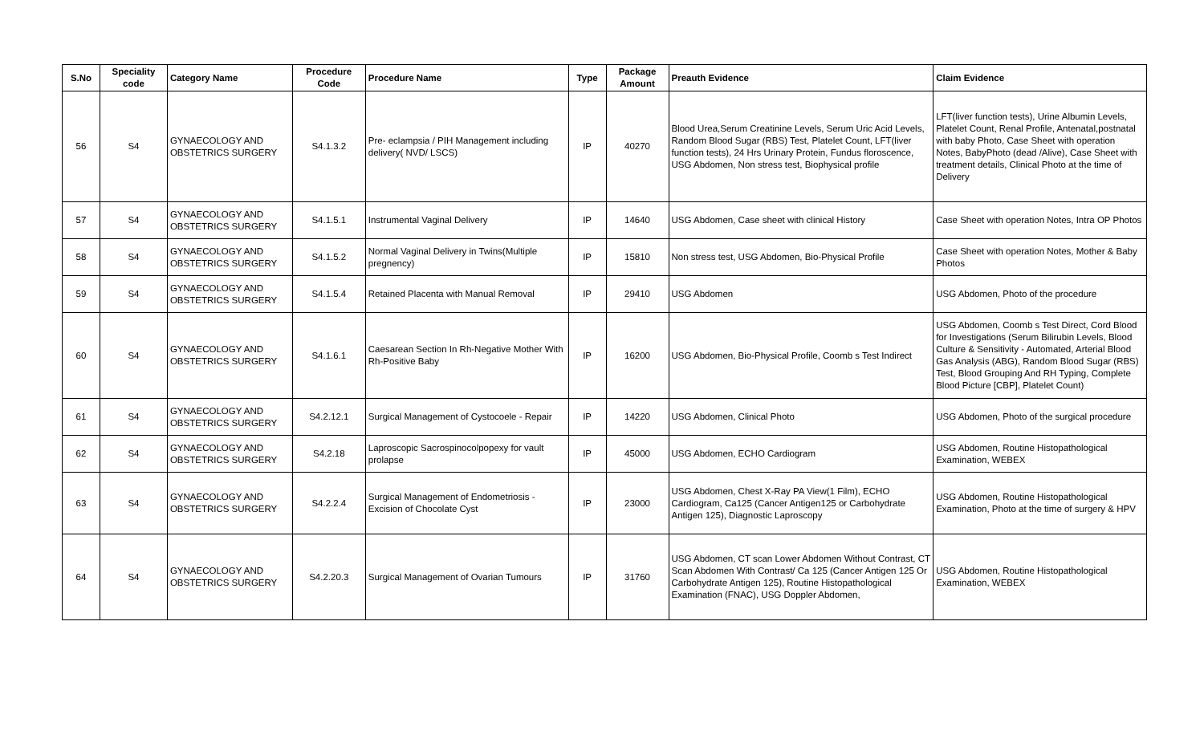| S.No | Speciality code | Category Name | Procedure Code | Procedure Name | Type | Package Amount | Preauth Evidence | Claim Evidence |
| --- | --- | --- | --- | --- | --- | --- | --- | --- |
| 56 | S4 | GYNAECOLOGY AND OBSTETRICS SURGERY | S4.1.3.2 | Pre- eclampsia / PIH Management including delivery( NVD/ LSCS) | IP | 40270 | Blood Urea,Serum Creatinine Levels, Serum Uric Acid Levels, Random Blood Sugar (RBS) Test, Platelet Count, LFT(liver function tests), 24 Hrs Urinary Protein, Fundus floroscence, USG Abdomen, Non stress test, Biophysical profile | LFT(liver function tests), Urine Albumin Levels, Platelet Count, Renal Profile, Antenatal,postnatal with baby Photo, Case Sheet with operation Notes, BabyPhoto (dead /Alive), Case Sheet with treatment details, Clinical Photo at the time of Delivery |
| 57 | S4 | GYNAECOLOGY AND OBSTETRICS SURGERY | S4.1.5.1 | Instrumental Vaginal Delivery | IP | 14640 | USG Abdomen, Case sheet with clinical History | Case Sheet with operation Notes, Intra OP Photos |
| 58 | S4 | GYNAECOLOGY AND OBSTETRICS SURGERY | S4.1.5.2 | Normal Vaginal Delivery in Twins(Multiple pregnency) | IP | 15810 | Non stress test, USG Abdomen, Bio-Physical Profile | Case Sheet with operation Notes, Mother & Baby Photos |
| 59 | S4 | GYNAECOLOGY AND OBSTETRICS SURGERY | S4.1.5.4 | Retained Placenta with Manual Removal | IP | 29410 | USG Abdomen | USG Abdomen, Photo of the procedure |
| 60 | S4 | GYNAECOLOGY AND OBSTETRICS SURGERY | S4.1.6.1 | Caesarean Section In Rh-Negative Mother With Rh-Positive Baby | IP | 16200 | USG Abdomen, Bio-Physical Profile, Coomb s Test Indirect | USG Abdomen, Coomb s Test Direct, Cord Blood for Investigations (Serum Bilirubin Levels, Blood Culture & Sensitivity - Automated, Arterial Blood Gas Analysis (ABG), Random Blood Sugar (RBS) Test, Blood Grouping And RH Typing, Complete Blood Picture [CBP], Platelet Count) |
| 61 | S4 | GYNAECOLOGY AND OBSTETRICS SURGERY | S4.2.12.1 | Surgical Management of Cystocoele - Repair | IP | 14220 | USG Abdomen, Clinical Photo | USG Abdomen, Photo of the surgical procedure |
| 62 | S4 | GYNAECOLOGY AND OBSTETRICS SURGERY | S4.2.18 | Laproscopic Sacrospinocolpopexy for vault prolapse | IP | 45000 | USG Abdomen, ECHO Cardiogram | USG Abdomen, Routine Histopathological Examination, WEBEX |
| 63 | S4 | GYNAECOLOGY AND OBSTETRICS SURGERY | S4.2.2.4 | Surgical Management of Endometriosis - Excision of Chocolate Cyst | IP | 23000 | USG Abdomen, Chest X-Ray PA View(1 Film), ECHO Cardiogram, Ca125 (Cancer Antigen125 or Carbohydrate Antigen 125), Diagnostic Laproscopy | USG Abdomen, Routine Histopathological Examination, Photo at the time of surgery & HPV |
| 64 | S4 | GYNAECOLOGY AND OBSTETRICS SURGERY | S4.2.20.3 | Surgical Management of Ovarian Tumours | IP | 31760 | USG Abdomen, CT scan Lower Abdomen Without Contrast, CT Scan Abdomen With Contrast/ Ca 125 (Cancer Antigen 125 Or Carbohydrate Antigen 125), Routine Histopathological Examination (FNAC), USG Doppler Abdomen, | USG Abdomen, Routine Histopathological Examination, WEBEX |